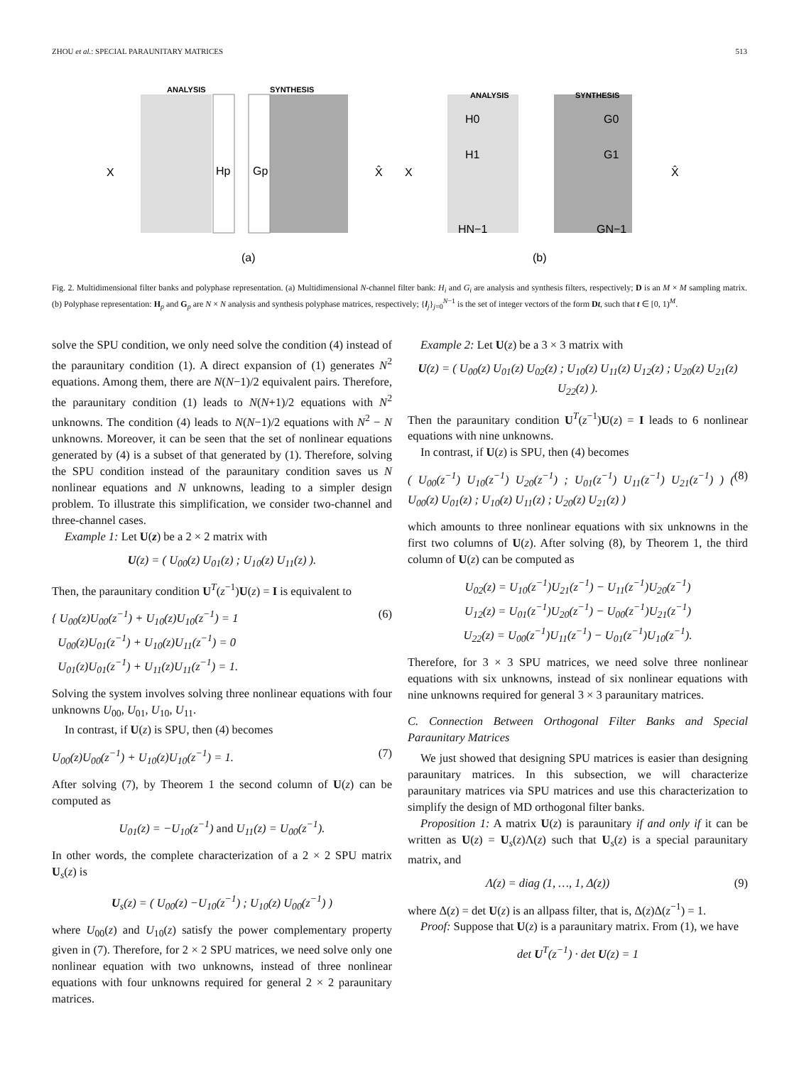ZHOU et al.: SPECIAL PARAUNITARY MATRICES 513
ANALYSIS
SYNTHESIS
X
Hp
Gp
X̂
(a)
ANALYSIS
SYNTHESIS
X
X̂
H0
H1
HN−1
G0
G1
GN−1
(b)
Fig. 2. Multidimensional filter banks and polyphase representation. (a) Multidimensional N-channel filter bank: H<sub>i</sub> and G<sub>i</sub> are analysis and synthesis filters, respectively; D is an M × M sampling matrix. (b) Polyphase representation: H<sub>p</sub> and G<sub>p</sub> are N × N analysis and synthesis polyphase matrices, respectively; {l<sub>j</sub>}<sub>j=0</sub><sup>N−1</sup> is the set of integer vectors of the form Dt, such that t ∈ [0, 1)<sup>M</sup>.
solve the SPU condition, we only need solve the condition (4) instead of the paraunitary condition (1). A direct expansion of (1) generates N<sup>2</sup> equations. Among them, there are N(N−1)/2 equivalent pairs. Therefore, the paraunitary condition (1) leads to N(N+1)/2 equations with N<sup>2</sup> unknowns. The condition (4) leads to N(N−1)/2 equations with N<sup>2</sup> − N unknowns. Moreover, it can be seen that the set of nonlinear equations generated by (4) is a subset of that generated by (1). Therefore, solving the SPU condition instead of the paraunitary condition saves us N nonlinear equations and N unknowns, leading to a simpler design problem. To illustrate this simplification, we consider two-channel and three-channel cases.
Example 1: Let U(z) be a 2 × 2 matrix with
U(z) = ( U<sub>00</sub>(z) U<sub>01</sub>(z) ; U<sub>10</sub>(z) U<sub>11</sub>(z) ).
Then, the paraunitary condition U<sup>T</sup>(z<sup>−1</sup>)U(z) = I is equivalent to
{ U<sub>00</sub>(z)U<sub>00</sub>(z<sup>−1</sup>) + U<sub>10</sub>(z)U<sub>10</sub>(z<sup>−1</sup>) = 1
U<sub>00</sub>(z)U<sub>01</sub>(z<sup>−1</sup>) + U<sub>10</sub>(z)U<sub>11</sub>(z<sup>−1</sup>) = 0
U<sub>01</sub>(z)U<sub>01</sub>(z<sup>−1</sup>) + U<sub>11</sub>(z)U<sub>11</sub>(z<sup>−1</sup>) = 1. (6)
Solving the system involves solving three nonlinear equations with four unknowns U<sub>00</sub>, U<sub>01</sub>, U<sub>10</sub>, U<sub>11</sub>.
In contrast, if U(z) is SPU, then (4) becomes
U<sub>00</sub>(z)U<sub>00</sub>(z<sup>−1</sup>) + U<sub>10</sub>(z)U<sub>10</sub>(z<sup>−1</sup>) = 1. (7)
After solving (7), by Theorem 1 the second column of U(z) can be computed as
U<sub>01</sub>(z) = −U<sub>10</sub>(z<sup>−1</sup>) and U<sub>11</sub>(z) = U<sub>00</sub>(z<sup>−1</sup>).
In other words, the complete characterization of a 2 × 2 SPU matrix U<sub>s</sub>(z) is
U<sub>s</sub>(z) = ( U<sub>00</sub>(z) −U<sub>10</sub>(z<sup>−1</sup>) ; U<sub>10</sub>(z) U<sub>00</sub>(z<sup>−1</sup>) )
where U<sub>00</sub>(z) and U<sub>10</sub>(z) satisfy the power complementary property given in (7). Therefore, for 2 × 2 SPU matrices, we need solve only one nonlinear equation with two unknowns, instead of three nonlinear equations with four unknowns required for general 2 × 2 paraunitary matrices.
Example 2: Let U(z) be a 3 × 3 matrix with
U(z) = ( U<sub>00</sub>(z) U<sub>01</sub>(z) U<sub>02</sub>(z) ; U<sub>10</sub>(z) U<sub>11</sub>(z) U<sub>12</sub>(z) ; U<sub>20</sub>(z) U<sub>21</sub>(z) U<sub>22</sub>(z) ).
Then the paraunitary condition U<sup>T</sup>(z<sup>−1</sup>)U(z) = I leads to 6 nonlinear equations with nine unknowns.
In contrast, if U(z) is SPU, then (4) becomes
( U<sub>00</sub>(z<sup>−1</sup>) U<sub>10</sub>(z<sup>−1</sup>) U<sub>20</sub>(z<sup>−1</sup>) ; U<sub>01</sub>(z<sup>−1</sup>) U<sub>11</sub>(z<sup>−1</sup>) U<sub>21</sub>(z<sup>−1</sup>) ) ( U<sub>00</sub>(z) U<sub>01</sub>(z) ; U<sub>10</sub>(z) U<sub>11</sub>(z) ; U<sub>20</sub>(z) U<sub>21</sub>(z) ) (8)
which amounts to three nonlinear equations with six unknowns in the first two columns of U(z). After solving (8), by Theorem 1, the third column of U(z) can be computed as
U<sub>02</sub>(z) = U<sub>10</sub>(z<sup>−1</sup>)U<sub>21</sub>(z<sup>−1</sup>) − U<sub>11</sub>(z<sup>−1</sup>)U<sub>20</sub>(z<sup>−1</sup>)
U<sub>12</sub>(z) = U<sub>01</sub>(z<sup>−1</sup>)U<sub>20</sub>(z<sup>−1</sup>) − U<sub>00</sub>(z<sup>−1</sup>)U<sub>21</sub>(z<sup>−1</sup>)
U<sub>22</sub>(z) = U<sub>00</sub>(z<sup>−1</sup>)U<sub>11</sub>(z<sup>−1</sup>) − U<sub>01</sub>(z<sup>−1</sup>)U<sub>10</sub>(z<sup>−1</sup>).
Therefore, for 3 × 3 SPU matrices, we need solve three nonlinear equations with six unknowns, instead of six nonlinear equations with nine unknowns required for general 3 × 3 paraunitary matrices.
C. Connection Between Orthogonal Filter Banks and Special Paraunitary Matrices
We just showed that designing SPU matrices is easier than designing paraunitary matrices. In this subsection, we will characterize paraunitary matrices via SPU matrices and use this characterization to simplify the design of MD orthogonal filter banks.
Proposition 1: A matrix U(z) is paraunitary if and only if it can be written as U(z) = U<sub>s</sub>(z)Λ(z) such that U<sub>s</sub>(z) is a special paraunitary matrix, and
Λ(z) = diag (1, …, 1, Δ(z)) (9)
where Δ(z) = det U(z) is an allpass filter, that is, Δ(z)Δ(z<sup>−1</sup>) = 1.
Proof: Suppose that U(z) is a paraunitary matrix. From (1), we have
det U<sup>T</sup>(z<sup>−1</sup>) · det U(z) = 1